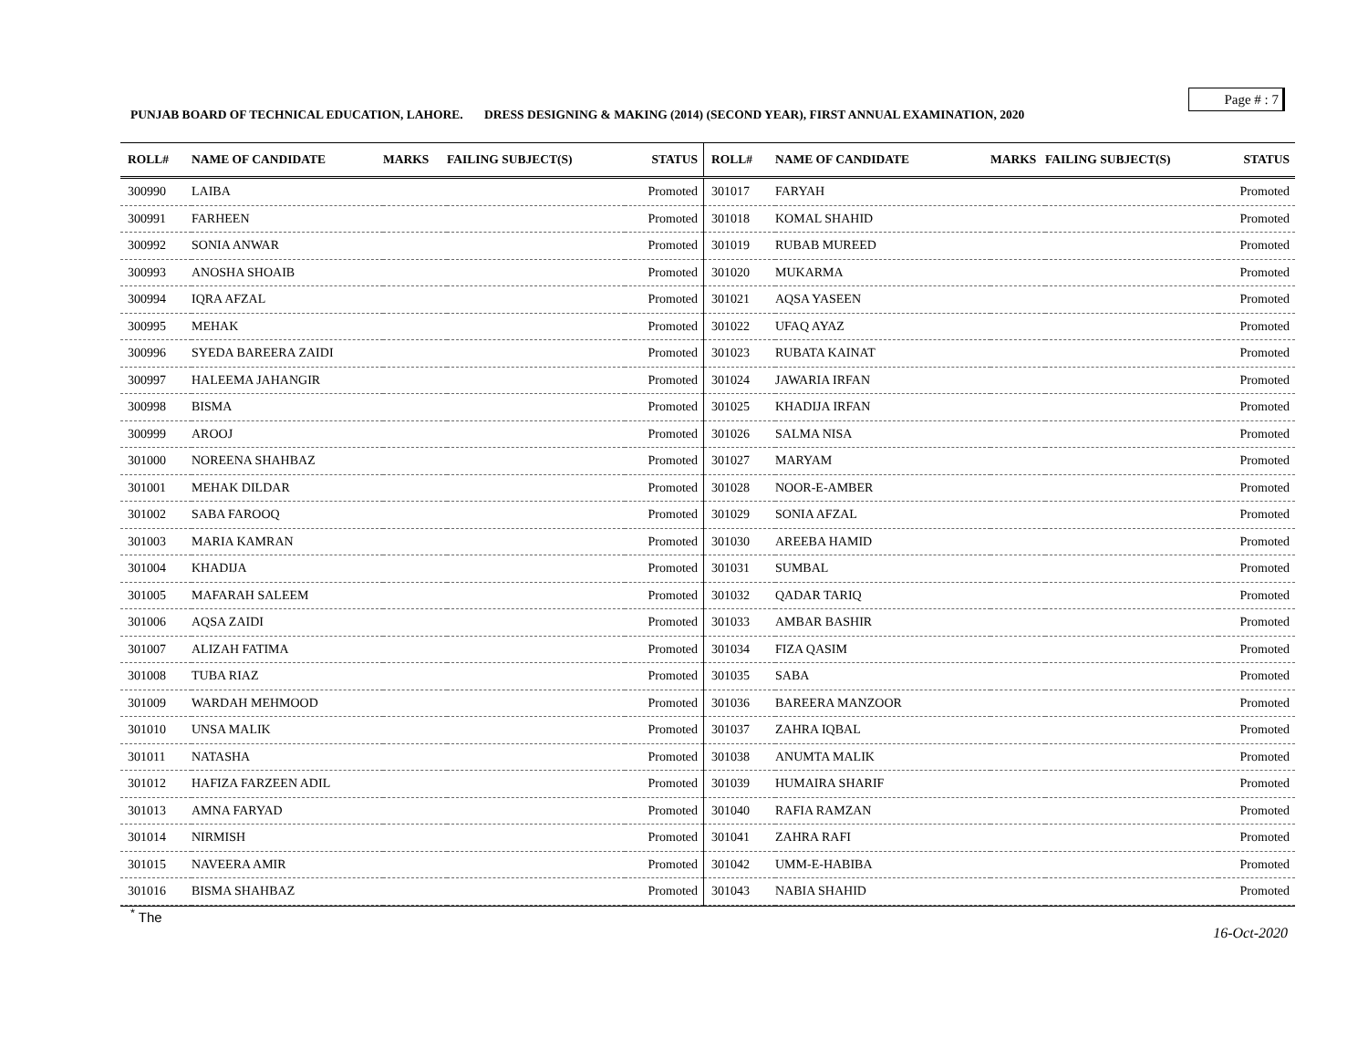Page # : 7
PUNJAB BOARD OF TECHNICAL EDUCATION, LAHORE. DRESS DESIGNING & MAKING (2014) (SECOND YEAR), FIRST ANNUAL EXAMINATION, 2020
| ROLL# | NAME OF CANDIDATE | MARKS | FAILING SUBJECT(S) | STATUS |
| --- | --- | --- | --- | --- |
| 300990 | LAIBA | | | Promoted |
| 300991 | FARHEEN | | | Promoted |
| 300992 | SONIA ANWAR | | | Promoted |
| 300993 | ANOSHA SHOAIB | | | Promoted |
| 300994 | IQRA AFZAL | | | Promoted |
| 300995 | MEHAK | | | Promoted |
| 300996 | SYEDA BAREERA ZAIDI | | | Promoted |
| 300997 | HALEEMA JAHANGIR | | | Promoted |
| 300998 | BISMA | | | Promoted |
| 300999 | AROOJ | | | Promoted |
| 301000 | NOREENA SHAHBAZ | | | Promoted |
| 301001 | MEHAK DILDAR | | | Promoted |
| 301002 | SABA FAROOQ | | | Promoted |
| 301003 | MARIA KAMRAN | | | Promoted |
| 301004 | KHADIJA | | | Promoted |
| 301005 | MAFARAH SALEEM | | | Promoted |
| 301006 | AQSA ZAIDI | | | Promoted |
| 301007 | ALIZAH FATIMA | | | Promoted |
| 301008 | TUBA RIAZ | | | Promoted |
| 301009 | WARDAH MEHMOOD | | | Promoted |
| 301010 | UNSA MALIK | | | Promoted |
| 301011 | NATASHA | | | Promoted |
| 301012 | HAFIZA FARZEEN ADIL | | | Promoted |
| 301013 | AMNA FARYAD | | | Promoted |
| 301014 | NIRMISH | | | Promoted |
| 301015 | NAVEERA AMIR | | | Promoted |
| 301016 | BISMA SHAHBAZ | | | Promoted |
| ROLL# | NAME OF CANDIDATE | MARKS | FAILING SUBJECT(S) | STATUS |
| --- | --- | --- | --- | --- |
| 301017 | FARYAH | | | Promoted |
| 301018 | KOMAL SHAHID | | | Promoted |
| 301019 | RUBAB MUREED | | | Promoted |
| 301020 | MUKARMA | | | Promoted |
| 301021 | AQSA YASEEN | | | Promoted |
| 301022 | UFAQ AYAZ | | | Promoted |
| 301023 | RUBATA KAINAT | | | Promoted |
| 301024 | JAWARIA IRFAN | | | Promoted |
| 301025 | KHADIJA IRFAN | | | Promoted |
| 301026 | SALMA NISA | | | Promoted |
| 301027 | MARYAM | | | Promoted |
| 301028 | NOOR-E-AMBER | | | Promoted |
| 301029 | SONIA AFZAL | | | Promoted |
| 301030 | AREEBA HAMID | | | Promoted |
| 301031 | SUMBAL | | | Promoted |
| 301032 | QADAR TARIQ | | | Promoted |
| 301033 | AMBAR BASHIR | | | Promoted |
| 301034 | FIZA QASIM | | | Promoted |
| 301035 | SABA | | | Promoted |
| 301036 | BAREERA MANZOOR | | | Promoted |
| 301037 | ZAHRA IQBAL | | | Promoted |
| 301038 | ANUMTA MALIK | | | Promoted |
| 301039 | HUMAIRA SHARIF | | | Promoted |
| 301040 | RAFIA RAMZAN | | | Promoted |
| 301041 | ZAHRA RAFI | | | Promoted |
| 301042 | UMM-E-HABIBA | | | Promoted |
| 301043 | NABIA SHAHID | | | Promoted |
<sup>*</sup> The
16-Oct-2020